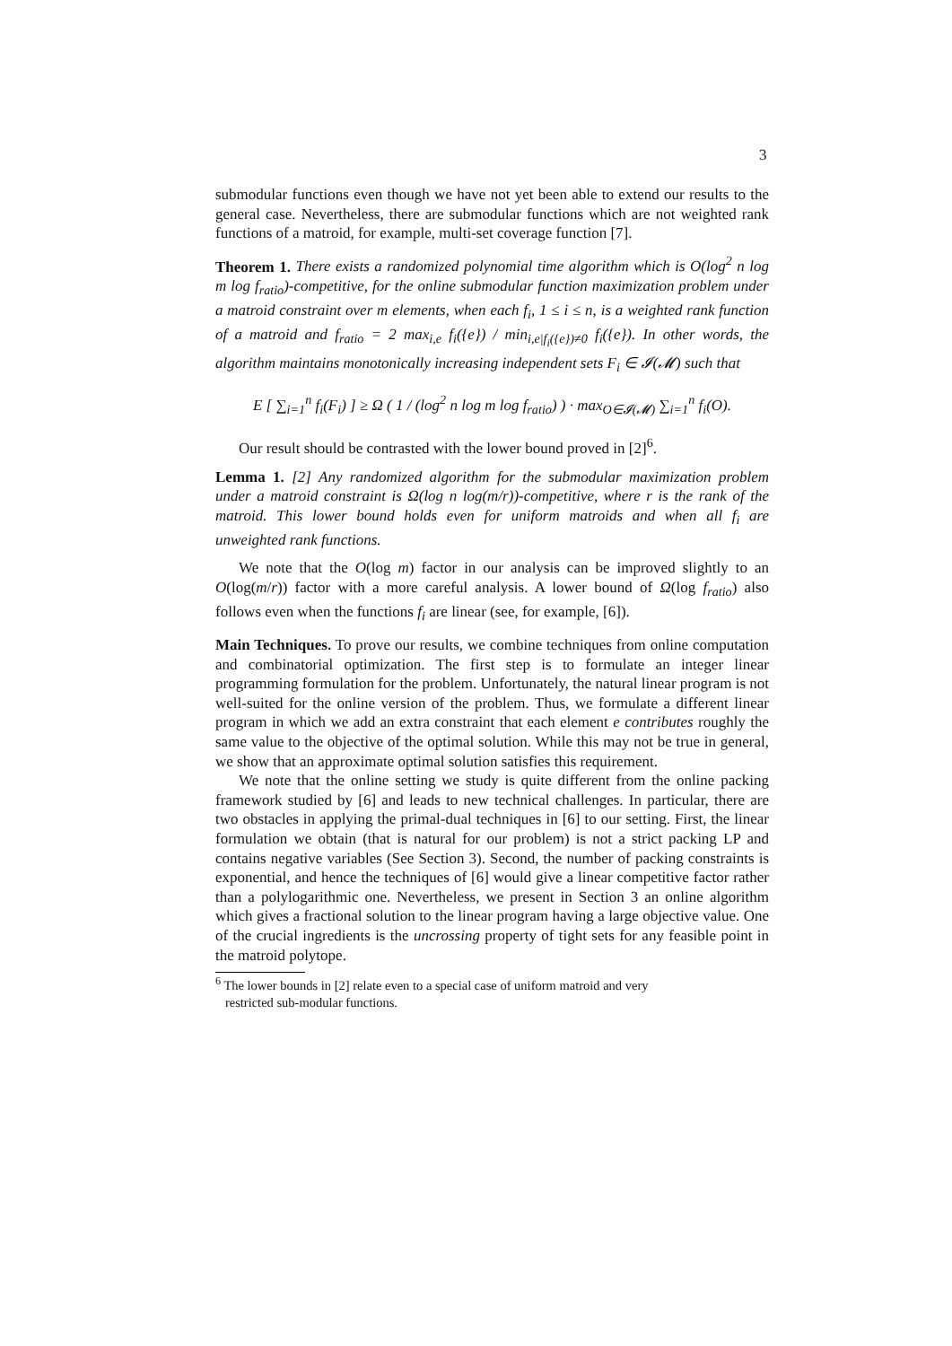3
submodular functions even though we have not yet been able to extend our results to the general case. Nevertheless, there are submodular functions which are not weighted rank functions of a matroid, for example, multi-set coverage function [7].
Theorem 1. There exists a randomized polynomial time algorithm which is O(log<sup>2</sup> n log m log f<sub>ratio</sub>)-competitive, for the online submodular function maximization problem under a matroid constraint over m elements, when each f<sub>i</sub>, 1 ≤ i ≤ n, is a weighted rank function of a matroid and f<sub>ratio</sub> = 2 max<sub>i,e</sub> f<sub>i</sub>({e}) / min<sub>i,e|f<sub>i</sub>({e})≠0</sub> f<sub>i</sub>({e}). In other words, the algorithm maintains monotonically increasing independent sets F<sub>i</sub> ∈ 𝓘(𝓜) such that
E [ ∑<sub>i=1</sub><sup>n</sup> f<sub>i</sub>(F<sub>i</sub>) ] ≥ Ω ( 1 / (log<sup>2</sup> n log m log f<sub>ratio</sub>) ) · max<sub>O∈𝓘(𝓜)</sub> ∑<sub>i=1</sub><sup>n</sup> f<sub>i</sub>(O).
Our result should be contrasted with the lower bound proved in [2]<sup>6</sup>.
Lemma 1. [2] Any randomized algorithm for the submodular maximization problem under a matroid constraint is Ω(log n log(m/r))-competitive, where r is the rank of the matroid. This lower bound holds even for uniform matroids and when all f<sub>i</sub> are unweighted rank functions.
We note that the O(log m) factor in our analysis can be improved slightly to an O(log(m/r)) factor with a more careful analysis. A lower bound of Ω(log f<sub>ratio</sub>) also follows even when the functions f<sub>i</sub> are linear (see, for example, [6]).
Main Techniques. To prove our results, we combine techniques from online computation and combinatorial optimization. The first step is to formulate an integer linear programming formulation for the problem. Unfortunately, the natural linear program is not well-suited for the online version of the problem. Thus, we formulate a different linear program in which we add an extra constraint that each element e contributes roughly the same value to the objective of the optimal solution. While this may not be true in general, we show that an approximate optimal solution satisfies this requirement.
We note that the online setting we study is quite different from the online packing framework studied by [6] and leads to new technical challenges. In particular, there are two obstacles in applying the primal-dual techniques in [6] to our setting. First, the linear formulation we obtain (that is natural for our problem) is not a strict packing LP and contains negative variables (See Section 3). Second, the number of packing constraints is exponential, and hence the techniques of [6] would give a linear competitive factor rather than a polylogarithmic one. Nevertheless, we present in Section 3 an online algorithm which gives a fractional solution to the linear program having a large objective value. One of the crucial ingredients is the uncrossing property of tight sets for any feasible point in the matroid polytope.
<sup>6</sup> The lower bounds in [2] relate even to a special case of uniform matroid and very
restricted sub-modular functions.